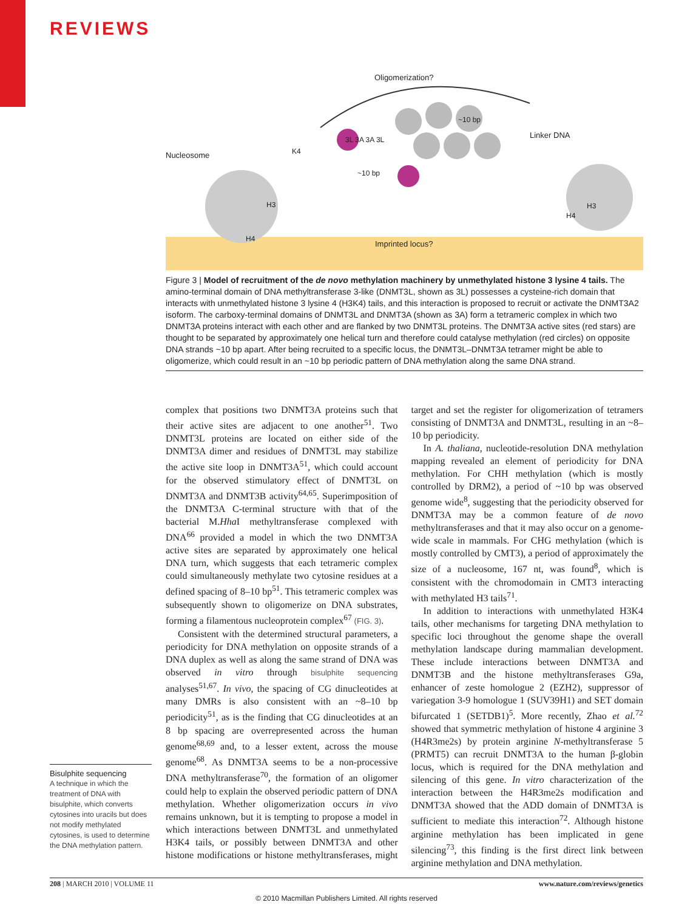REVIEWS
Oligomerization?
Nucleosome K4
3L 3A 3A 3L
~10 bp
~10 bp
Linker DNA
H3
H4
H4
H3
Imprinted locus?
Figure 3 | Model of recruitment of the de novo methylation machinery by unmethylated histone 3 lysine 4 tails. The amino-terminal domain of DNA methyltransferase 3-like (DNMT3L, shown as 3L) possesses a cysteine-rich domain that interacts with unmethylated histone 3 lysine 4 (H3K4) tails, and this interaction is proposed to recruit or activate the DNMT3A2 isoform. The carboxy-terminal domains of DNMT3L and DNMT3A (shown as 3A) form a tetrameric complex in which two DNMT3A proteins interact with each other and are flanked by two DNMT3L proteins. The DNMT3A active sites (red stars) are thought to be separated by approximately one helical turn and therefore could catalyse methylation (red circles) on opposite DNA strands ~10 bp apart. After being recruited to a specific locus, the DNMT3L–DNMT3A tetramer might be able to oligomerize, which could result in an ~10 bp periodic pattern of DNA methylation along the same DNA strand.
Bisulphite sequencing
A technique in which the treatment of DNA with bisulphite, which converts cytosines into uracils but does not modify methylated cytosines, is used to determine the DNA methylation pattern.
complex that positions two DNMT3A proteins such that their active sites are adjacent to one another<sup>51</sup>. Two DNMT3L proteins are located on either side of the DNMT3A dimer and residues of DNMT3L may stabilize the active site loop in DNMT3A<sup>51</sup>, which could account for the observed stimulatory effect of DNMT3L on DNMT3A and DNMT3B activity<sup>64,65</sup>. Superimposition of the DNMT3A C-terminal structure with that of the bacterial M.Hha I methyltransferase complexed with DNA<sup>66</sup> provided a model in which the two DNMT3A active sites are separated by approximately one helical DNA turn, which suggests that each tetrameric complex could simultaneously methylate two cytosine residues at a defined spacing of 8–10 bp<sup>51</sup>. This tetrameric complex was subsequently shown to oligomerize on DNA substrates, forming a filamentous nucleoprotein complex<sup>67</sup> (FIG. 3).
Consistent with the determined structural parameters, a periodicity for DNA methylation on opposite strands of a DNA duplex as well as along the same strand of DNA was observed in vitro through bisulphite sequencing analyses<sup>51,67</sup>. In vivo, the spacing of CG dinucleotides at many DMRs is also consistent with an ~8–10 bp periodicity<sup>51</sup>, as is the finding that CG dinucleotides at an 8 bp spacing are overrepresented across the human genome<sup>68,69</sup> and, to a lesser extent, across the mouse genome<sup>68</sup>. As DNMT3A seems to be a non-processive DNA methyltransferase<sup>70</sup>, the formation of an oligomer could help to explain the observed periodic pattern of DNA methylation. Whether oligomerization occurs in vivo remains unknown, but it is tempting to propose a model in which interactions between DNMT3L and unmethylated H3K4 tails, or possibly between DNMT3A and other histone modifications or histone methyltransferases, might target and set the register for oligomerization of tetramers consisting of DNMT3A and DNMT3L, resulting in an ~8–10 bp periodicity.
In A. thaliana, nucleotide-resolution DNA methylation mapping revealed an element of periodicity for DNA methylation. For CHH methylation (which is mostly controlled by DRM2), a period of ~10 bp was observed genome wide<sup>8</sup>, suggesting that the periodicity observed for DNMT3A may be a common feature of de novo methyltransferases and that it may also occur on a genome-wide scale in mammals. For CHG methylation (which is mostly controlled by CMT3), a period of approximately the size of a nucleosome, 167 nt, was found<sup>8</sup>, which is consistent with the chromodomain in CMT3 interacting with methylated H3 tails<sup>71</sup>.
In addition to interactions with unmethylated H3K4 tails, other mechanisms for targeting DNA methylation to specific loci throughout the genome shape the overall methylation landscape during mammalian development. These include interactions between DNMT3A and DNMT3B and the histone methyltransferases G9a, enhancer of zeste homologue 2 (EZH2), suppressor of variegation 3-9 homologue 1 (SUV39H1) and SET domain bifurcated 1 (SETDB1)<sup>5</sup>. More recently, Zhao et al.<sup>72</sup> showed that symmetric methylation of histone 4 arginine 3 (H4R3me2s) by protein arginine N-methyltransferase 5 (PRMT5) can recruit DNMT3A to the human β-globin locus, which is required for the DNA methylation and silencing of this gene. In vitro characterization of the interaction between the H4R3me2s modification and DNMT3A showed that the ADD domain of DNMT3A is sufficient to mediate this interaction<sup>72</sup>. Although histone arginine methylation has been implicated in gene silencing<sup>73</sup>, this finding is the first direct link between arginine methylation and DNA methylation.
208 | MARCH 2010 | VOLUME 11 www.nature.com/reviews/genetics
© 2010 Macmillan Publishers Limited. All rights reserved